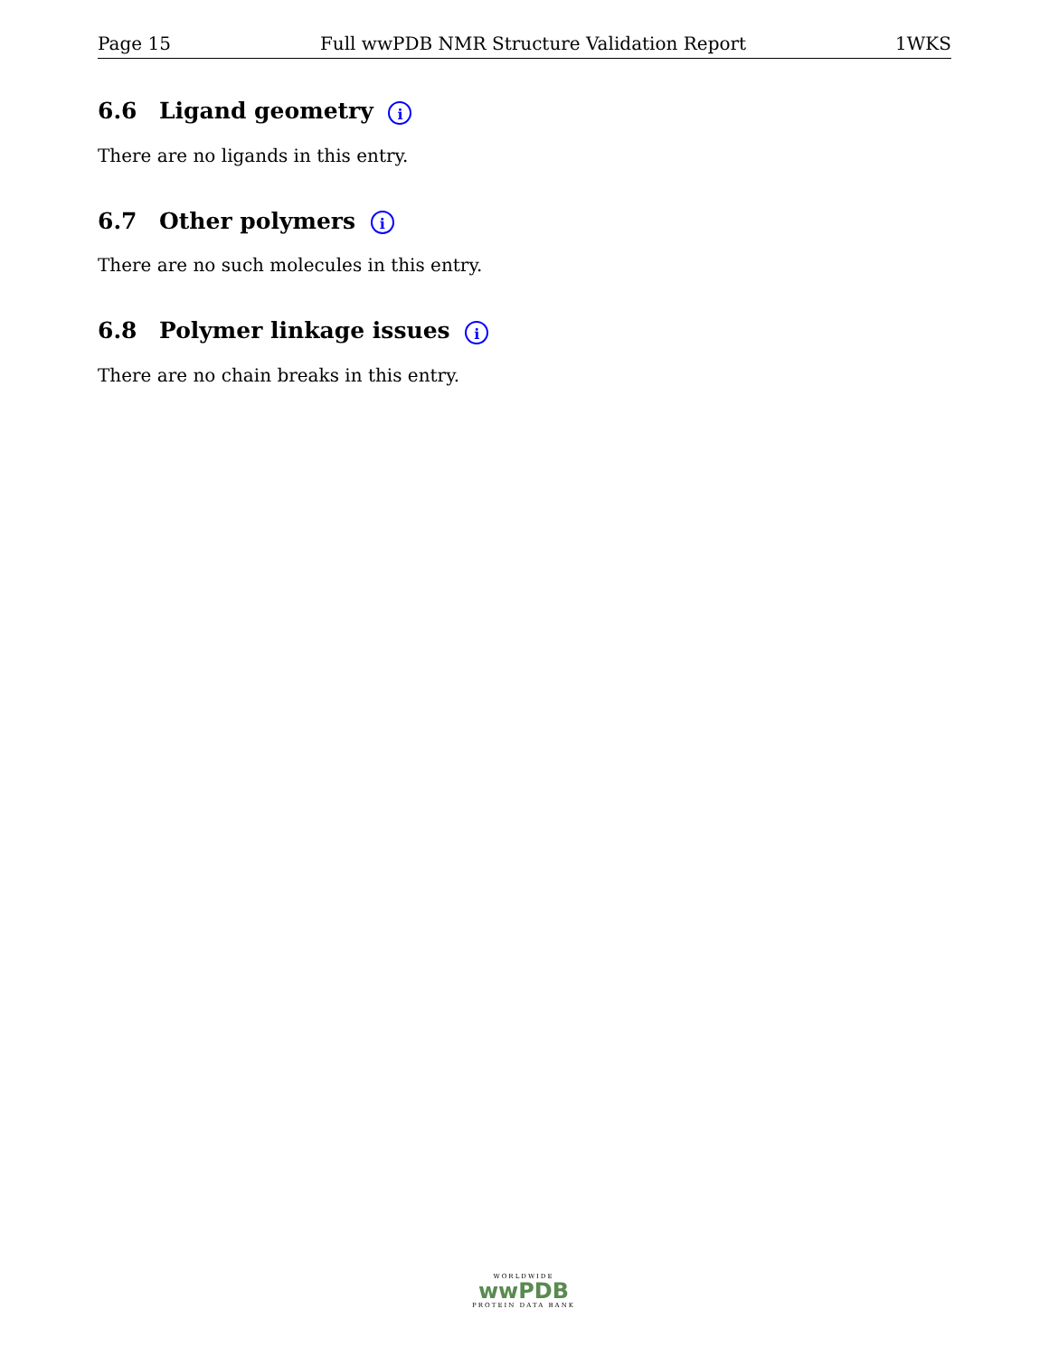Page 15 Full wwPDB NMR Structure Validation Report 1WKS
6.6 Ligand geometry i
There are no ligands in this entry.
6.7 Other polymers i
There are no such molecules in this entry.
6.8 Polymer linkage issues i
There are no chain breaks in this entry.
WORLDWIDE
wwPDB
PROTEIN DATA BANK